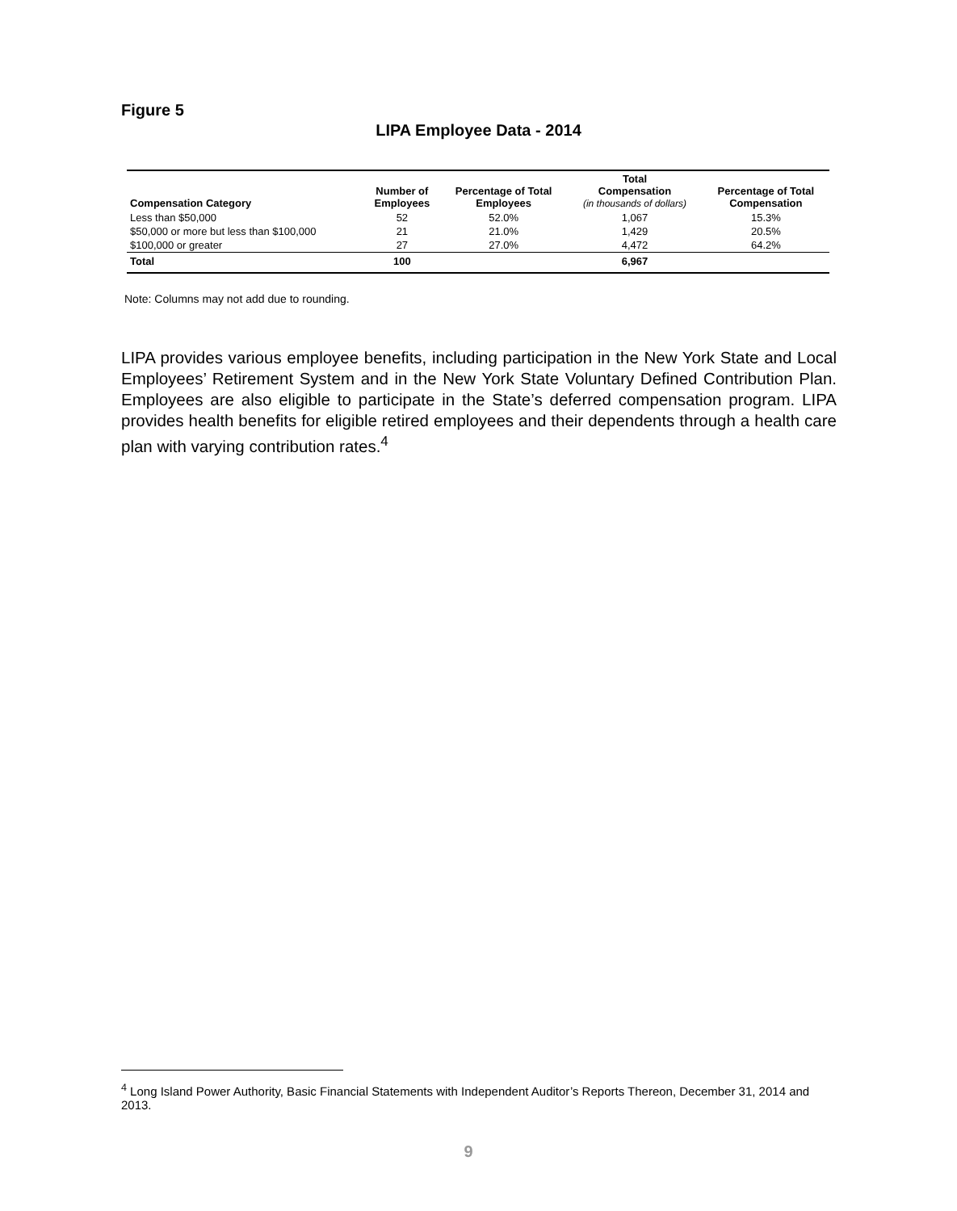Figure 5
LIPA Employee Data - 2014
| Compensation Category | Number of Employees | Percentage of Total Employees | Total Compensation (in thousands of dollars) | Percentage of Total Compensation |
| --- | --- | --- | --- | --- |
| Less than $50,000 | 52 | 52.0% | 1,067 | 15.3% |
| $50,000 or more but less than $100,000 | 21 | 21.0% | 1,429 | 20.5% |
| $100,000 or greater | 27 | 27.0% | 4,472 | 64.2% |
| Total | 100 | | 6,967 | |
Note: Columns may not add due to rounding.
LIPA provides various employee benefits, including participation in the New York State and Local Employees’ Retirement System and in the New York State Voluntary Defined Contribution Plan. Employees are also eligible to participate in the State’s deferred compensation program. LIPA provides health benefits for eligible retired employees and their dependents through a health care plan with varying contribution rates.<sup>4</sup>
<sup>4</sup> Long Island Power Authority, Basic Financial Statements with Independent Auditor’s Reports Thereon, December 31, 2014 and 2013.
9